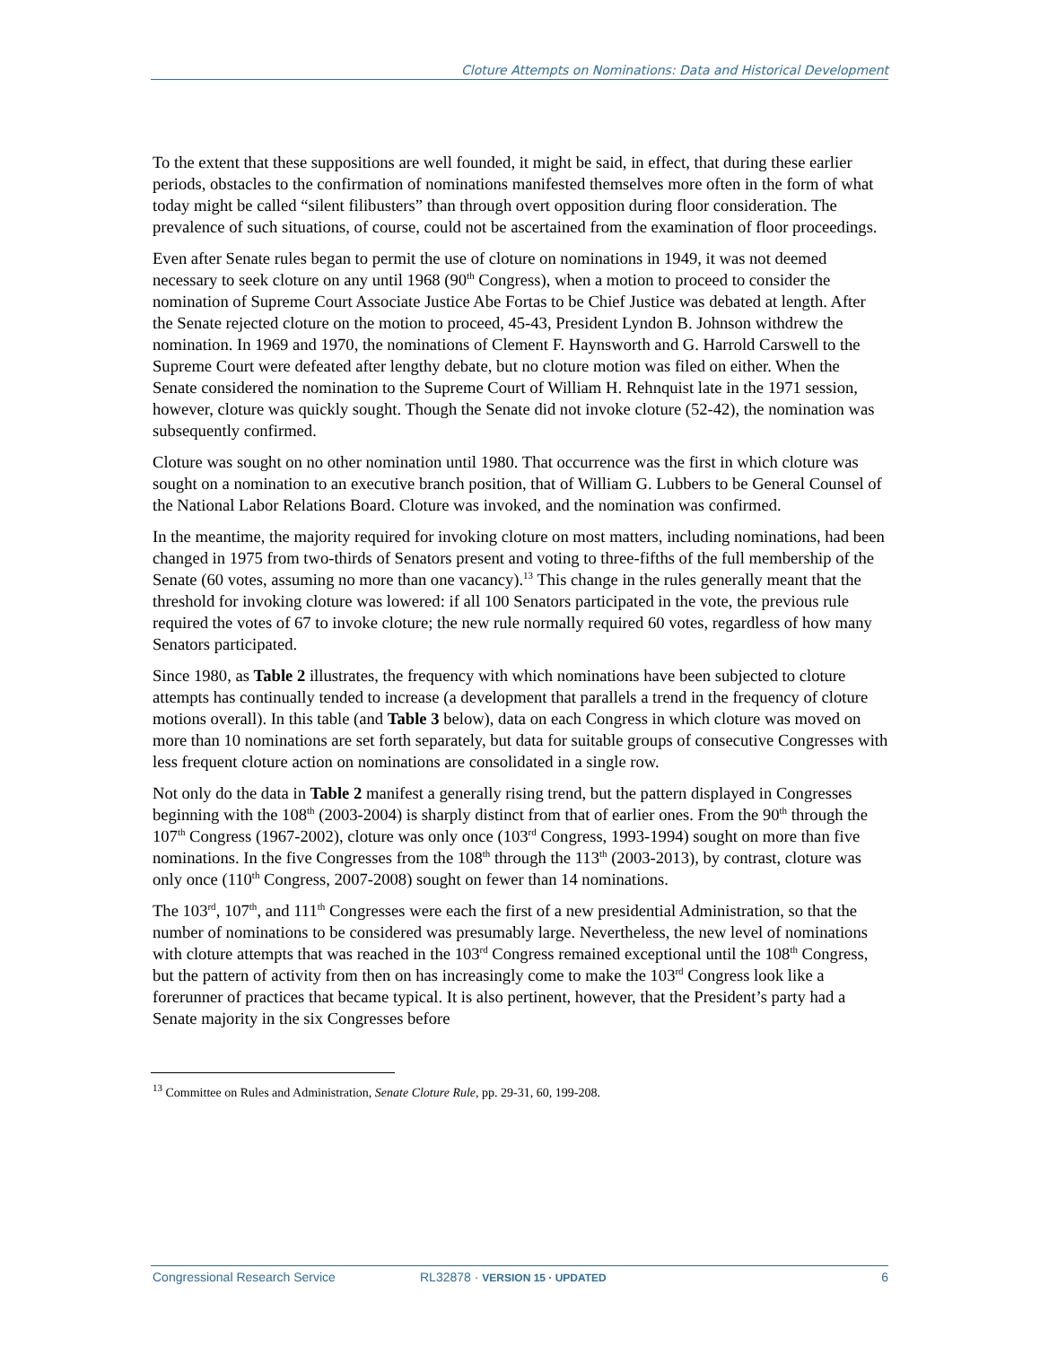Cloture Attempts on Nominations: Data and Historical Development
To the extent that these suppositions are well founded, it might be said, in effect, that during these earlier periods, obstacles to the confirmation of nominations manifested themselves more often in the form of what today might be called “silent filibusters” than through overt opposition during floor consideration. The prevalence of such situations, of course, could not be ascertained from the examination of floor proceedings.
Even after Senate rules began to permit the use of cloture on nominations in 1949, it was not deemed necessary to seek cloture on any until 1968 (90<sup>th</sup> Congress), when a motion to proceed to consider the nomination of Supreme Court Associate Justice Abe Fortas to be Chief Justice was debated at length. After the Senate rejected cloture on the motion to proceed, 45-43, President Lyndon B. Johnson withdrew the nomination. In 1969 and 1970, the nominations of Clement F. Haynsworth and G. Harrold Carswell to the Supreme Court were defeated after lengthy debate, but no cloture motion was filed on either. When the Senate considered the nomination to the Supreme Court of William H. Rehnquist late in the 1971 session, however, cloture was quickly sought. Though the Senate did not invoke cloture (52-42), the nomination was subsequently confirmed.
Cloture was sought on no other nomination until 1980. That occurrence was the first in which cloture was sought on a nomination to an executive branch position, that of William G. Lubbers to be General Counsel of the National Labor Relations Board. Cloture was invoked, and the nomination was confirmed.
In the meantime, the majority required for invoking cloture on most matters, including nominations, had been changed in 1975 from two-thirds of Senators present and voting to three-fifths of the full membership of the Senate (60 votes, assuming no more than one vacancy).<sup>13</sup> This change in the rules generally meant that the threshold for invoking cloture was lowered: if all 100 Senators participated in the vote, the previous rule required the votes of 67 to invoke cloture; the new rule normally required 60 votes, regardless of how many Senators participated.
Since 1980, as Table 2 illustrates, the frequency with which nominations have been subjected to cloture attempts has continually tended to increase (a development that parallels a trend in the frequency of cloture motions overall). In this table (and Table 3 below), data on each Congress in which cloture was moved on more than 10 nominations are set forth separately, but data for suitable groups of consecutive Congresses with less frequent cloture action on nominations are consolidated in a single row.
Not only do the data in Table 2 manifest a generally rising trend, but the pattern displayed in Congresses beginning with the 108<sup>th</sup> (2003-2004) is sharply distinct from that of earlier ones. From the 90<sup>th</sup> through the 107<sup>th</sup> Congress (1967-2002), cloture was only once (103<sup>rd</sup> Congress, 1993-1994) sought on more than five nominations. In the five Congresses from the 108<sup>th</sup> through the 113<sup>th</sup> (2003-2013), by contrast, cloture was only once (110<sup>th</sup> Congress, 2007-2008) sought on fewer than 14 nominations.
The 103<sup>rd</sup>, 107<sup>th</sup>, and 111<sup>th</sup> Congresses were each the first of a new presidential Administration, so that the number of nominations to be considered was presumably large. Nevertheless, the new level of nominations with cloture attempts that was reached in the 103<sup>rd</sup> Congress remained exceptional until the 108<sup>th</sup> Congress, but the pattern of activity from then on has increasingly come to make the 103<sup>rd</sup> Congress look like a forerunner of practices that became typical. It is also pertinent, however, that the President’s party had a Senate majority in the six Congresses before
<sup>13</sup> Committee on Rules and Administration, Senate Cloture Rule, pp. 29-31, 60, 199-208.
Congressional Research Service RL32878 · VERSION 15 · UPDATED 6